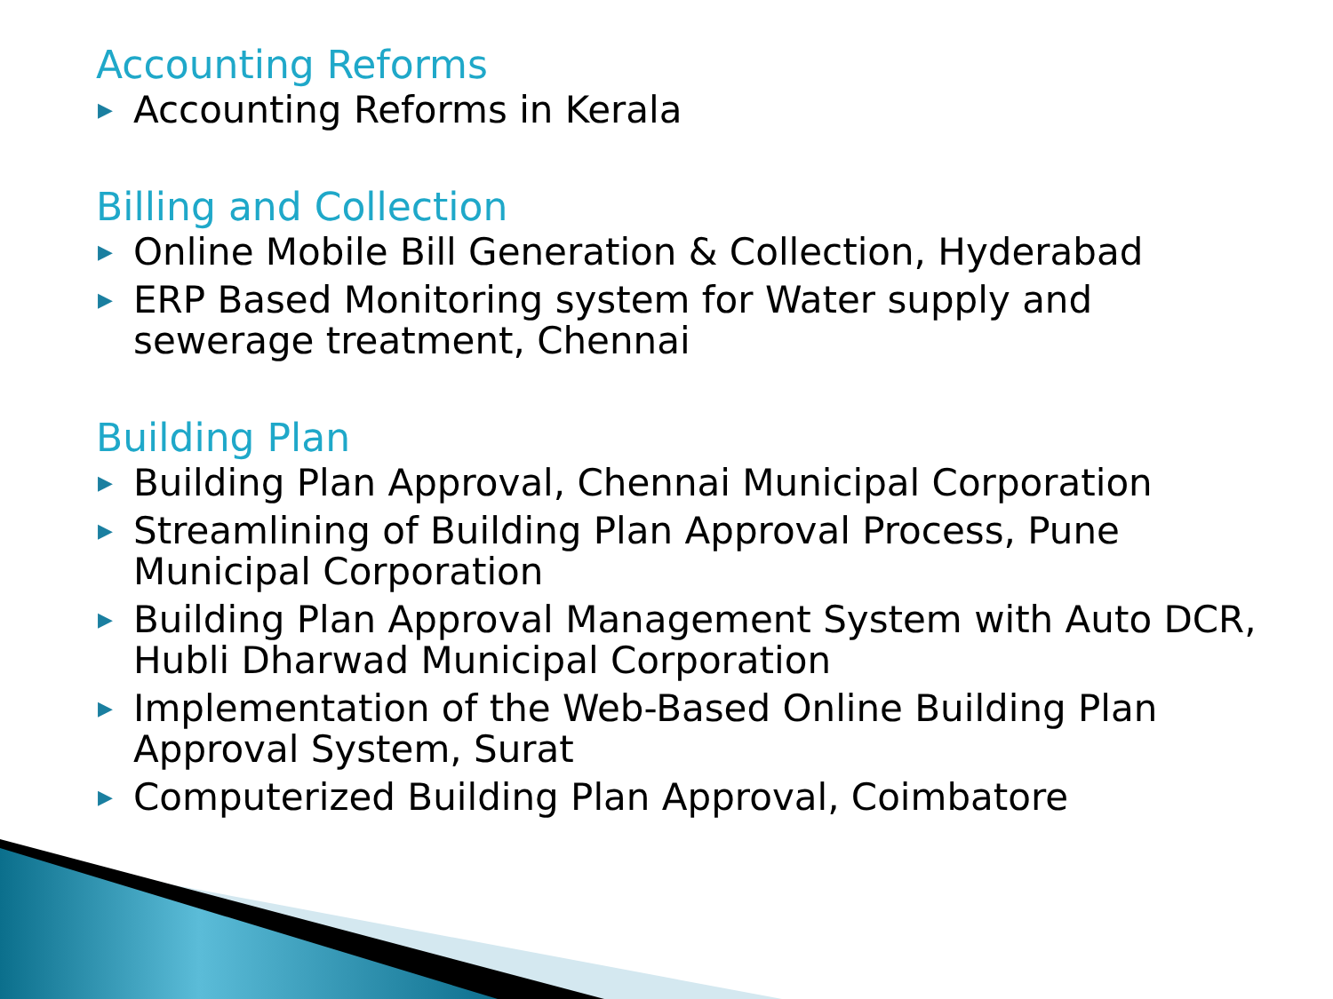Accounting Reforms
▶ Accounting Reforms in Kerala
Billing and Collection
▶ Online Mobile Bill Generation & Collection, Hyderabad
▶ ERP Based Monitoring system for Water supply and sewerage treatment, Chennai
Building Plan
▶ Building Plan Approval, Chennai Municipal Corporation
▶ Streamlining of Building Plan Approval Process, Pune Municipal Corporation
▶ Building Plan Approval Management System with Auto DCR, Hubli Dharwad Municipal Corporation
▶ Implementation of the Web-Based Online Building Plan Approval System, Surat
▶ Computerized Building Plan Approval, Coimbatore